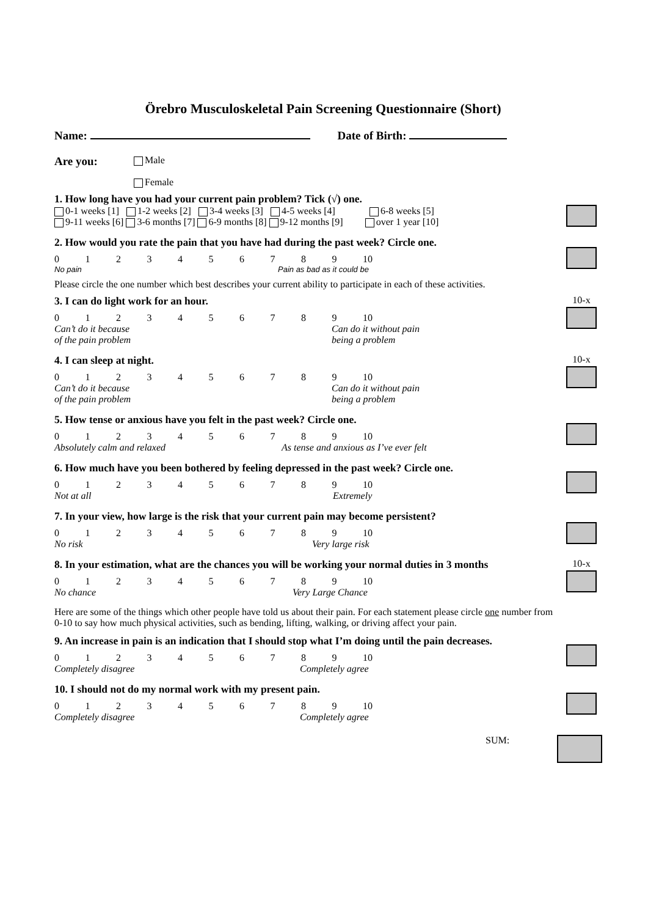Örebro Musculoskeletal Pain Screening Questionnaire (Short)
Name: Date of Birth:
Are you:
Male
Female
1. How long have you had your current pain problem? Tick (√) one.
0-1 weeks [1] 1-2 weeks [2] 3-4 weeks [3] 4-5 weeks [4] 6-8 weeks [5]
9-11 weeks [6] 3-6 months [7] 6-9 months [8] 9-12 months [9] over 1 year [10]
2. How would you rate the pain that you have had during the past week? Circle one.
0123456789 10
No pain Pain as bad as it could be
Please circle the one number which best describes your current ability to participate in each of these activities.
3. I can do light work for an hour.
0123456789 10
Can’t do it because
of the pain problem Can do it without pain
being a problem
10-x
4. I can sleep at night.
0123456789 10
Can’t do it because
of the pain problem Can do it without pain
being a problem
10-x
5. How tense or anxious have you felt in the past week? Circle one.
0123456789 10
Absolutely calm and relaxed As tense and anxious as I’ve ever felt
6. How much have you been bothered by feeling depressed in the past week? Circle one.
0123456789 10
Not at all Extremely
7. In your view, how large is the risk that your current pain may become persistent?
0123456789 10
No risk Very large risk
8. In your estimation, what are the chances you will be working your normal duties in 3 months
0123456789 10
No chance Very Large Chance
10-x
Here are some of the things which other people have told us about their pain. For each statement please circle one number from 0-10 to say how much physical activities, such as bending, lifting, walking, or driving affect your pain.
9. An increase in pain is an indication that I should stop what I’m doing until the pain decreases.
0123456789 10
Completely disagree Completely agree
10. I should not do my normal work with my present pain.
0123456789 10
Completely disagree Completely agree
SUM: